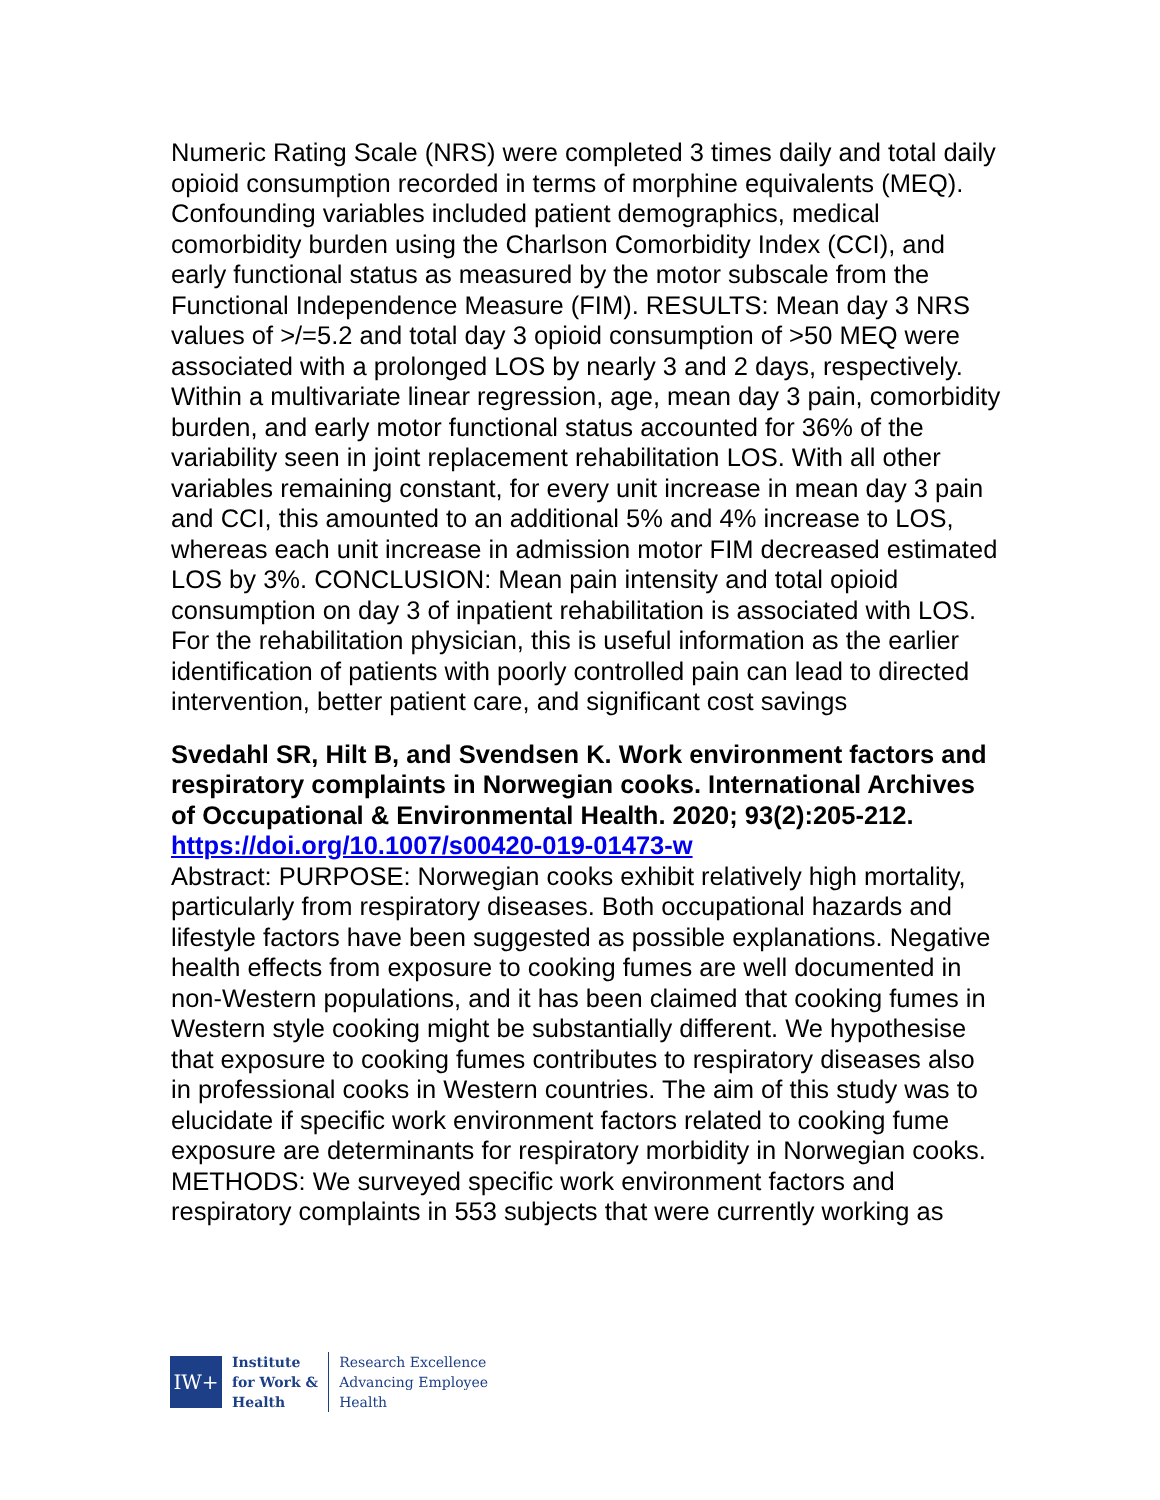Numeric Rating Scale (NRS) were completed 3 times daily and total daily opioid consumption recorded in terms of morphine equivalents (MEQ). Confounding variables included patient demographics, medical comorbidity burden using the Charlson Comorbidity Index (CCI), and early functional status as measured by the motor subscale from the Functional Independence Measure (FIM). RESULTS: Mean day 3 NRS values of >/=5.2 and total day 3 opioid consumption of >50 MEQ were associated with a prolonged LOS by nearly 3 and 2 days, respectively. Within a multivariate linear regression, age, mean day 3 pain, comorbidity burden, and early motor functional status accounted for 36% of the variability seen in joint replacement rehabilitation LOS. With all other variables remaining constant, for every unit increase in mean day 3 pain and CCI, this amounted to an additional 5% and 4% increase to LOS, whereas each unit increase in admission motor FIM decreased estimated LOS by 3%. CONCLUSION: Mean pain intensity and total opioid consumption on day 3 of inpatient rehabilitation is associated with LOS. For the rehabilitation physician, this is useful information as the earlier identification of patients with poorly controlled pain can lead to directed intervention, better patient care, and significant cost savings
Svedahl SR, Hilt B, and Svendsen K. Work environment factors and respiratory complaints in Norwegian cooks. International Archives of Occupational & Environmental Health. 2020; 93(2):205-212.
https://doi.org/10.1007/s00420-019-01473-w
Abstract: PURPOSE: Norwegian cooks exhibit relatively high mortality, particularly from respiratory diseases. Both occupational hazards and lifestyle factors have been suggested as possible explanations. Negative health effects from exposure to cooking fumes are well documented in non-Western populations, and it has been claimed that cooking fumes in Western style cooking might be substantially different. We hypothesise that exposure to cooking fumes contributes to respiratory diseases also in professional cooks in Western countries. The aim of this study was to elucidate if specific work environment factors related to cooking fume exposure are determinants for respiratory morbidity in Norwegian cooks. METHODS: We surveyed specific work environment factors and respiratory complaints in 553 subjects that were currently working as
IW+
Institute
for Work &
Health
Research Excellence
Advancing Employee
Health